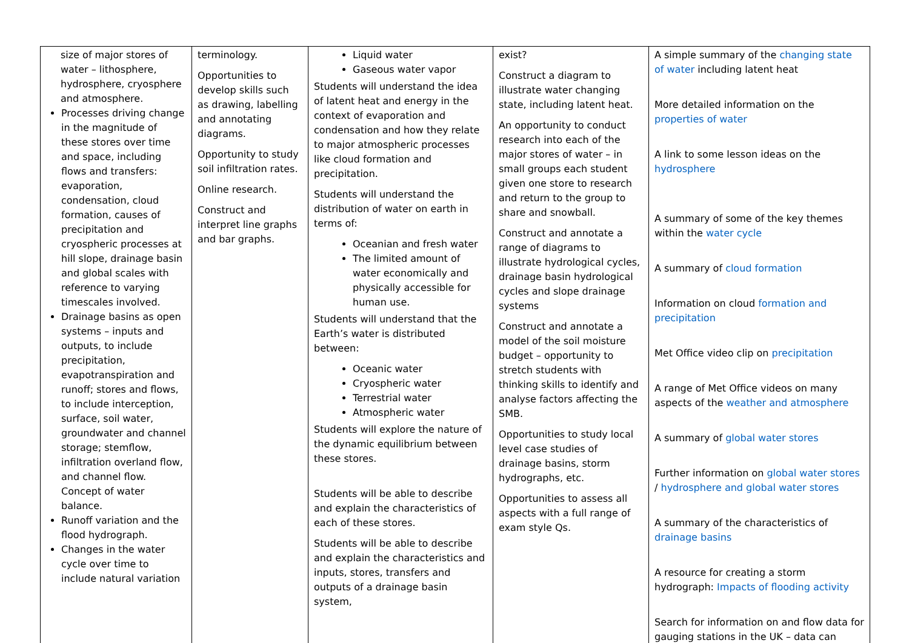| size of major stores of water – lithosphere, hydrosphere, cryosphere and atmosphere. Processes driving change in the magnitude of these stores over time and space, including flows and transfers: evaporation, condensation, cloud formation, causes of precipitation and cryospheric processes at hill slope, drainage basin and global scales with reference to varying timescales involved. Drainage basins as open systems – inputs and outputs, to include precipitation, evapotranspiration and runoff; stores and flows, to include interception, surface, soil water, groundwater and channel storage; stemflow, infiltration overland flow, and channel flow. Concept of water balance. Runoff variation and the flood hydrograph. Changes in the water cycle over time to include natural variation | terminology. Opportunities to develop skills such as drawing, labelling and annotating diagrams. Opportunity to study soil infiltration rates. Online research. Construct and interpret line graphs and bar graphs. | Liquid water Gaseous water vapor Students will understand the idea of latent heat and energy in the context of evaporation and condensation and how they relate to major atmospheric processes like cloud formation and precipitation. Students will understand the distribution of water on earth in terms of: Oceanian and fresh water The limited amount of water economically and physically accessible for human use. Students will understand that the Earth’s water is distributed between: Oceanic water Cryospheric water Terrestrial water Atmospheric water Students will explore the nature of the dynamic equilibrium between these stores. Students will be able to describe and explain the characteristics of each of these stores. Students will be able to describe and explain the characteristics and inputs, stores, transfers and outputs of a drainage basin system, | exist? Construct a diagram to illustrate water changing state, including latent heat. An opportunity to conduct research into each of the major stores of water – in small groups each student given one store to research and return to the group to share and snowball. Construct and annotate a range of diagrams to illustrate hydrological cycles, drainage basin hydrological cycles and slope drainage systems Construct and annotate a model of the soil moisture budget – opportunity to stretch students with thinking skills to identify and analyse factors affecting the SMB. Opportunities to study local level case studies of drainage basins, storm hydrographs, etc. Opportunities to assess all aspects with a full range of exam style Qs. | A simple summary of the changing state of water including latent heat More detailed information on the properties of water A link to some lesson ideas on the hydrosphere A summary of some of the key themes within the water cycle A summary of cloud formation Information on cloud formation and precipitation Met Office video clip on precipitation A range of Met Office videos on many aspects of the weather and atmosphere A summary of global water stores Further information on global water stores / hydrosphere and global water stores A summary of the characteristics of drainage basins A resource for creating a storm hydrograph: Impacts of flooding activity Search for information on and flow data for gauging stations in the UK – data can |